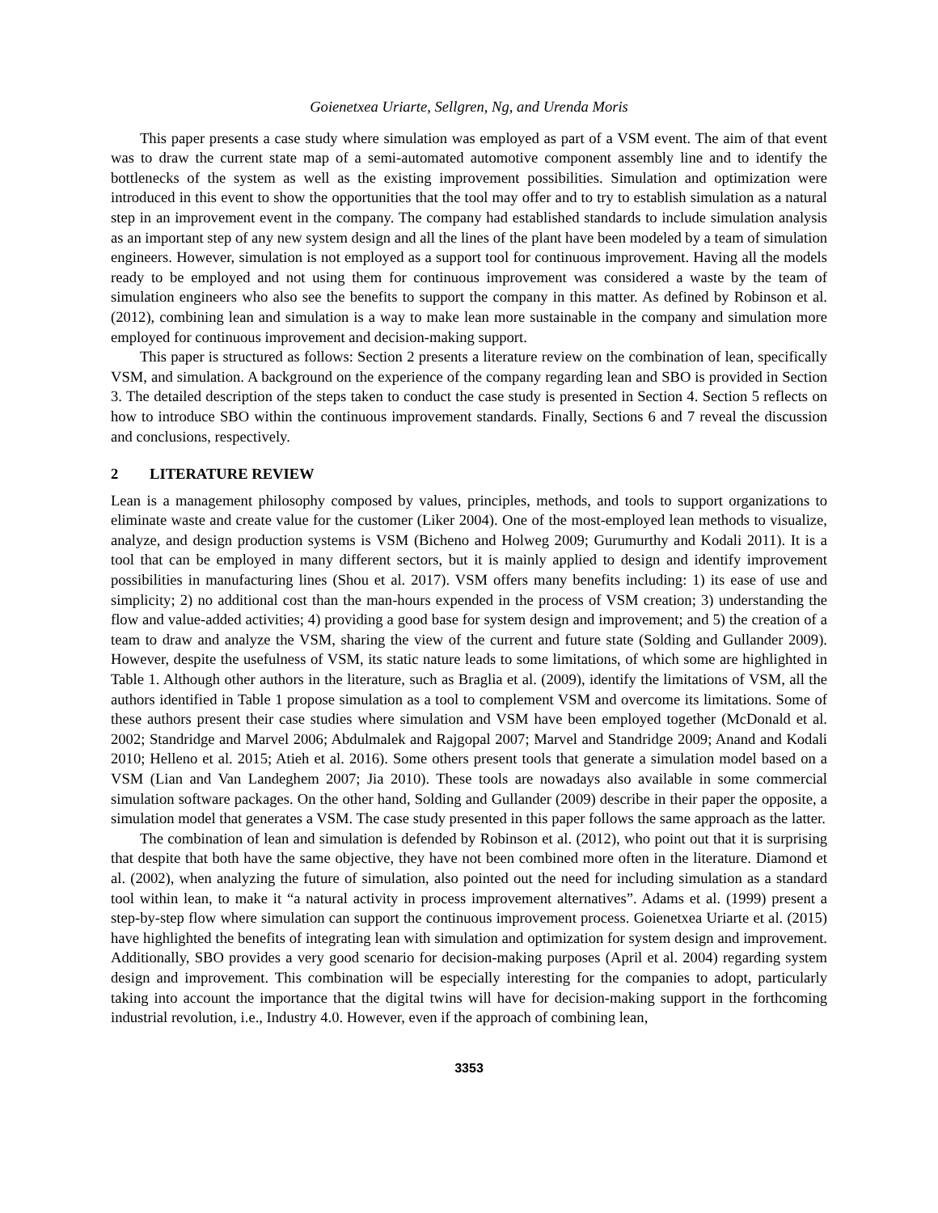Goienetxea Uriarte, Sellgren, Ng, and Urenda Moris
This paper presents a case study where simulation was employed as part of a VSM event. The aim of that event was to draw the current state map of a semi-automated automotive component assembly line and to identify the bottlenecks of the system as well as the existing improvement possibilities. Simulation and optimization were introduced in this event to show the opportunities that the tool may offer and to try to establish simulation as a natural step in an improvement event in the company. The company had established standards to include simulation analysis as an important step of any new system design and all the lines of the plant have been modeled by a team of simulation engineers. However, simulation is not employed as a support tool for continuous improvement. Having all the models ready to be employed and not using them for continuous improvement was considered a waste by the team of simulation engineers who also see the benefits to support the company in this matter. As defined by Robinson et al. (2012), combining lean and simulation is a way to make lean more sustainable in the company and simulation more employed for continuous improvement and decision-making support.
This paper is structured as follows: Section 2 presents a literature review on the combination of lean, specifically VSM, and simulation. A background on the experience of the company regarding lean and SBO is provided in Section 3. The detailed description of the steps taken to conduct the case study is presented in Section 4. Section 5 reflects on how to introduce SBO within the continuous improvement standards. Finally, Sections 6 and 7 reveal the discussion and conclusions, respectively.
2 LITERATURE REVIEW
Lean is a management philosophy composed by values, principles, methods, and tools to support organizations to eliminate waste and create value for the customer (Liker 2004). One of the most-employed lean methods to visualize, analyze, and design production systems is VSM (Bicheno and Holweg 2009; Gurumurthy and Kodali 2011). It is a tool that can be employed in many different sectors, but it is mainly applied to design and identify improvement possibilities in manufacturing lines (Shou et al. 2017). VSM offers many benefits including: 1) its ease of use and simplicity; 2) no additional cost than the man-hours expended in the process of VSM creation; 3) understanding the flow and value-added activities; 4) providing a good base for system design and improvement; and 5) the creation of a team to draw and analyze the VSM, sharing the view of the current and future state (Solding and Gullander 2009). However, despite the usefulness of VSM, its static nature leads to some limitations, of which some are highlighted in Table 1. Although other authors in the literature, such as Braglia et al. (2009), identify the limitations of VSM, all the authors identified in Table 1 propose simulation as a tool to complement VSM and overcome its limitations. Some of these authors present their case studies where simulation and VSM have been employed together (McDonald et al. 2002; Standridge and Marvel 2006; Abdulmalek and Rajgopal 2007; Marvel and Standridge 2009; Anand and Kodali 2010; Helleno et al. 2015; Atieh et al. 2016). Some others present tools that generate a simulation model based on a VSM (Lian and Van Landeghem 2007; Jia 2010). These tools are nowadays also available in some commercial simulation software packages. On the other hand, Solding and Gullander (2009) describe in their paper the opposite, a simulation model that generates a VSM. The case study presented in this paper follows the same approach as the latter.
The combination of lean and simulation is defended by Robinson et al. (2012), who point out that it is surprising that despite that both have the same objective, they have not been combined more often in the literature. Diamond et al. (2002), when analyzing the future of simulation, also pointed out the need for including simulation as a standard tool within lean, to make it “a natural activity in process improvement alternatives”. Adams et al. (1999) present a step-by-step flow where simulation can support the continuous improvement process. Goienetxea Uriarte et al. (2015) have highlighted the benefits of integrating lean with simulation and optimization for system design and improvement. Additionally, SBO provides a very good scenario for decision-making purposes (April et al. 2004) regarding system design and improvement. This combination will be especially interesting for the companies to adopt, particularly taking into account the importance that the digital twins will have for decision-making support in the forthcoming industrial revolution, i.e., Industry 4.0. However, even if the approach of combining lean,
3353